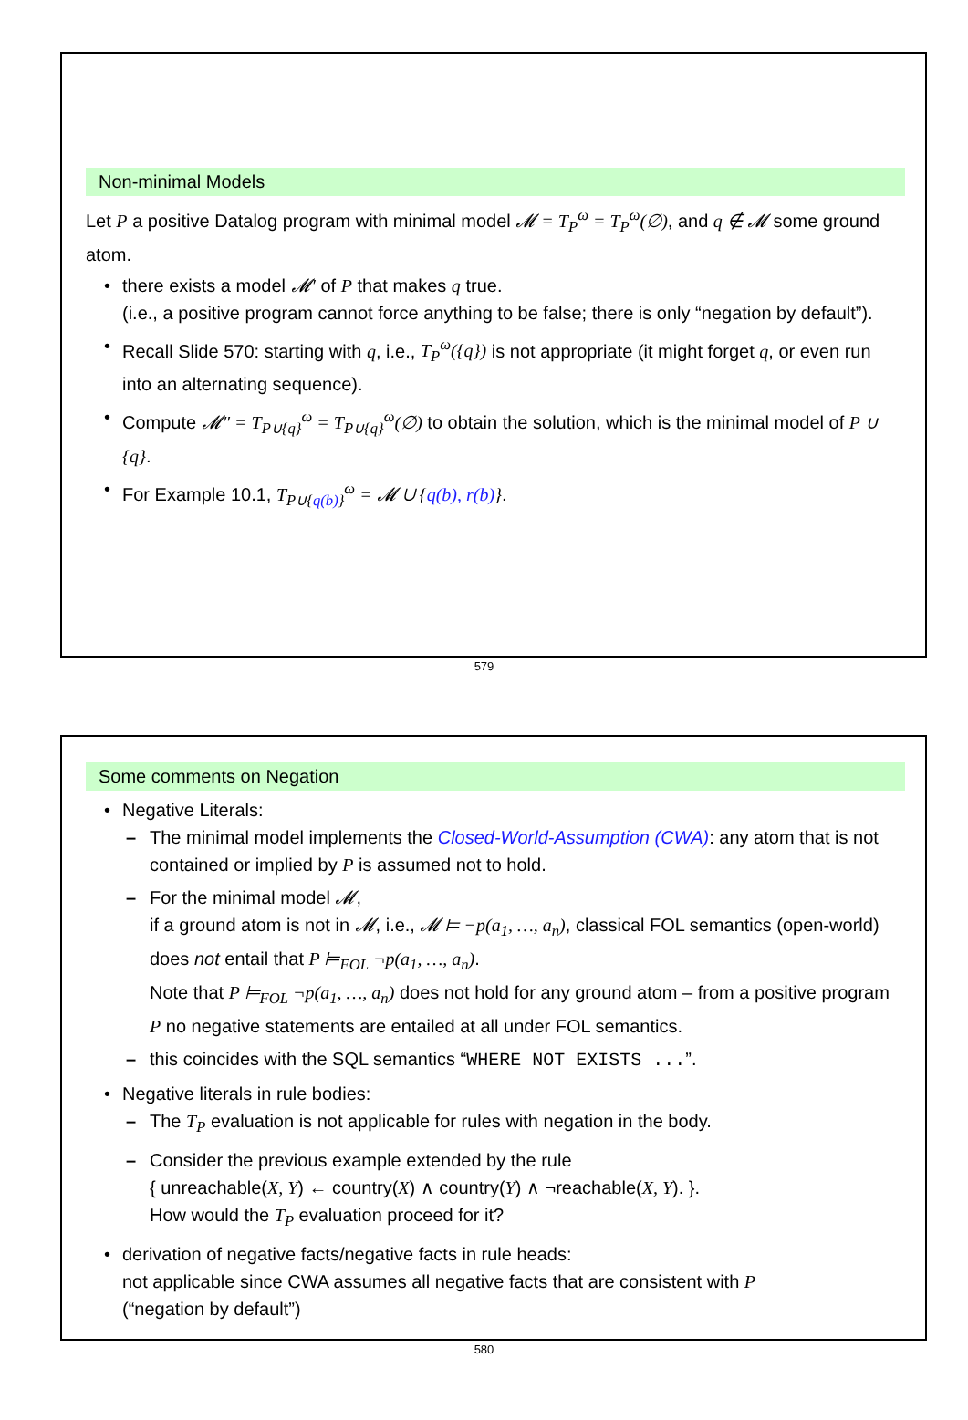Non-minimal Models
Let P a positive Datalog program with minimal model 𝓜 = T<sub>P</sub><sup>ω</sup> = T<sub>P</sub><sup>ω</sup>(∅), and q ∉ 𝓜 some ground atom.
there exists a model 𝓜′ of P that makes q true.
(i.e., a positive program cannot force anything to be false; there is only “negation by default”).
Recall Slide 570: starting with q, i.e., T<sub>P</sub><sup>ω</sup>({q}) is not appropriate (it might forget q, or even run into an alternating sequence).
Compute 𝓜″ = T<sub>P∪{q}</sub><sup>ω</sup> = T<sub>P∪{q}</sub><sup>ω</sup>(∅) to obtain the solution, which is the minimal model of P ∪ {q}.
For Example 10.1, T<sub>P∪{q(b)}</sub><sup>ω</sup> = 𝓜 ∪ {q(b), r(b)}.
579
Some comments on Negation
Negative Literals:
The minimal model implements the Closed-World-Assumption (CWA): any atom that is not contained or implied by P is assumed not to hold.
For the minimal model 𝓜,
if a ground atom is not in 𝓜, i.e., 𝓜 ⊨ ¬p(a<sub>1</sub>, …, a<sub>n</sub>), classical FOL semantics (open-world) does not entail that P ⊨<sub>FOL</sub> ¬p(a<sub>1</sub>, …, a<sub>n</sub>).
Note that P ⊨<sub>FOL</sub> ¬p(a<sub>1</sub>, …, a<sub>n</sub>) does not hold for any ground atom – from a positive program P no negative statements are entailed at all under FOL semantics.
this coincides with the SQL semantics “WHERE NOT EXISTS ...”.
Negative literals in rule bodies:
The T<sub>P</sub> evaluation is not applicable for rules with negation in the body.
Consider the previous example extended by the rule
{ unreachable(X, Y) ← country(X) ∧ country(Y) ∧ ¬reachable(X, Y). }.
How would the T<sub>P</sub> evaluation proceed for it?
derivation of negative facts/negative facts in rule heads:
not applicable since CWA assumes all negative facts that are consistent with P
(“negation by default”)
580